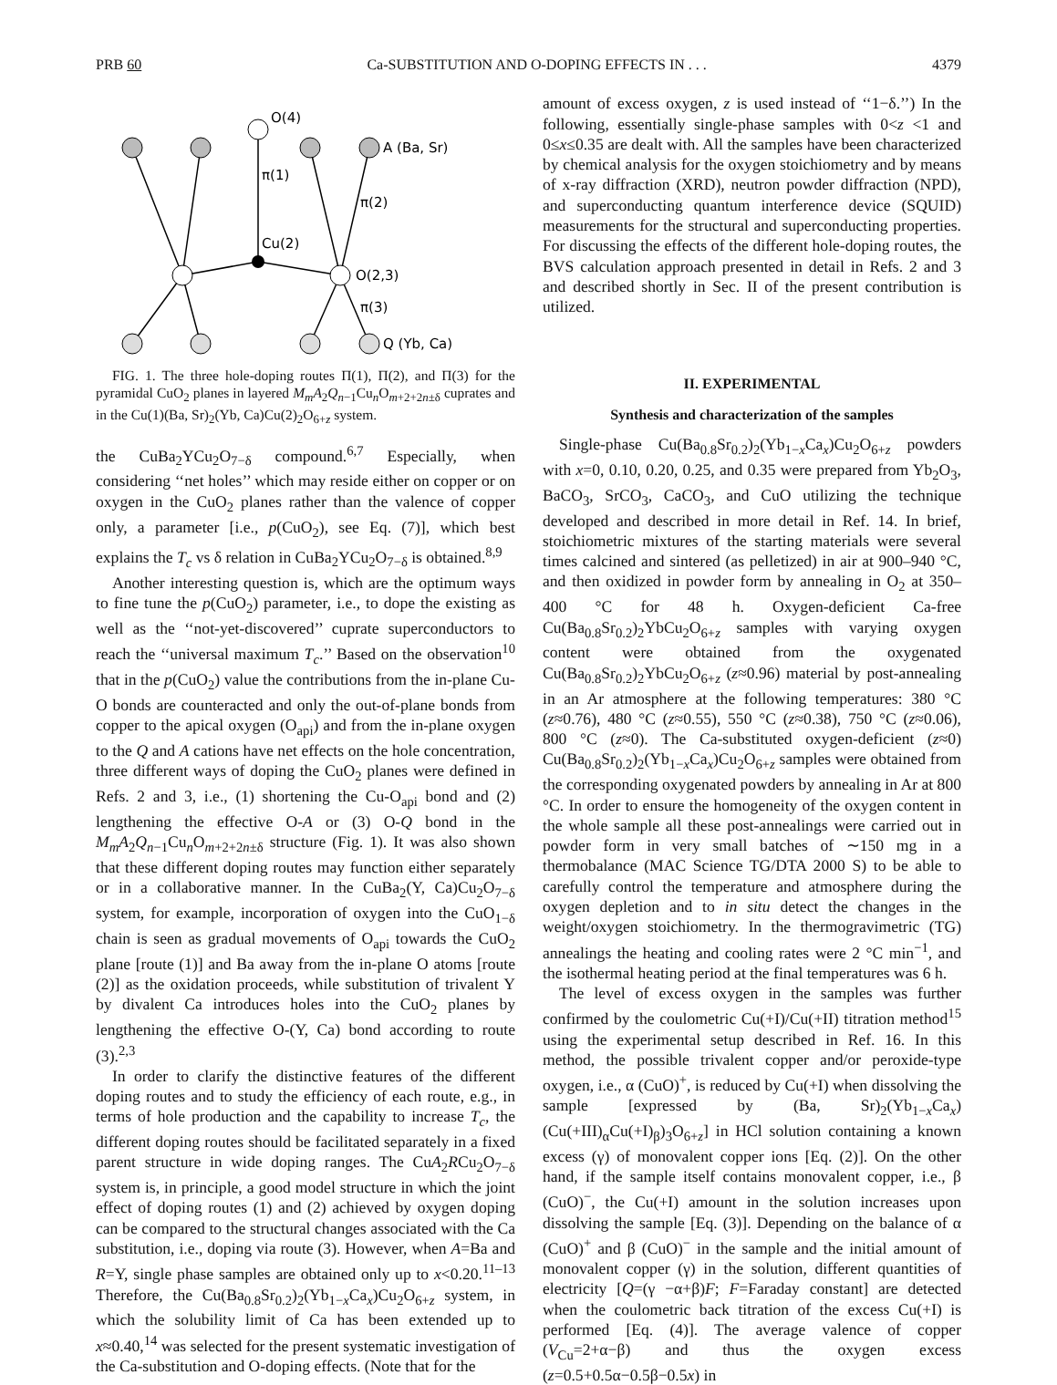PRB 60 Ca-SUBSTITUTION AND O-DOPING EFFECTS IN . . . 4379
O(4)
A (Ba, Sr)
π(1)
π(2)
Cu(2)
O(2,3)
π(3)
Q (Yb, Ca)
FIG. 1. The three hole-doping routes Π(1), Π(2), and Π(3) for the pyramidal CuO<sub>2</sub> planes in layered M<sub>m</sub>A<sub>2</sub>Q<sub>n−1</sub>Cu<sub>n</sub>O<sub>m+2+2n±δ</sub> cuprates and in the Cu(1)(Ba, Sr)<sub>2</sub>(Yb, Ca)Cu(2)<sub>2</sub>O<sub>6+z</sub> system.
the CuBa<sub>2</sub>YCu<sub>2</sub>O<sub>7−δ</sub> compound.<sup>6,7</sup> Especially, when considering ‘‘net holes’’ which may reside either on copper or on oxygen in the CuO<sub>2</sub> planes rather than the valence of copper only, a parameter [i.e., p(CuO<sub>2</sub>), see Eq. (7)], which best explains the T<sub>c</sub> vs δ relation in CuBa<sub>2</sub>YCu<sub>2</sub>O<sub>7−δ</sub> is obtained.<sup>8,9</sup>
Another interesting question is, which are the optimum ways to fine tune the p(CuO<sub>2</sub>) parameter, i.e., to dope the existing as well as the ‘‘not-yet-discovered’’ cuprate superconductors to reach the ‘‘universal maximum T<sub>c</sub>.’’ Based on the observation<sup>10</sup> that in the p(CuO<sub>2</sub>) value the contributions from the in-plane Cu-O bonds are counteracted and only the out-of-plane bonds from copper to the apical oxygen (O<sub>api</sub>) and from the in-plane oxygen to the Q and A cations have net effects on the hole concentration, three different ways of doping the CuO<sub>2</sub> planes were defined in Refs. 2 and 3, i.e., (1) shortening the Cu-O<sub>api</sub> bond and (2) lengthening the effective O-A or (3) O-Q bond in the M<sub>m</sub>A<sub>2</sub>Q<sub>n−1</sub>Cu<sub>n</sub>O<sub>m+2+2n±δ</sub> structure (Fig. 1). It was also shown that these different doping routes may function either separately or in a collaborative manner. In the CuBa<sub>2</sub>(Y, Ca)Cu<sub>2</sub>O<sub>7−δ</sub> system, for example, incorporation of oxygen into the CuO<sub>1−δ</sub> chain is seen as gradual movements of O<sub>api</sub> towards the CuO<sub>2</sub> plane [route (1)] and Ba away from the in-plane O atoms [route (2)] as the oxidation proceeds, while substitution of trivalent Y by divalent Ca introduces holes into the CuO<sub>2</sub> planes by lengthening the effective O-(Y, Ca) bond according to route (3).<sup>2,3</sup>
In order to clarify the distinctive features of the different doping routes and to study the efficiency of each route, e.g., in terms of hole production and the capability to increase T<sub>c</sub>, the different doping routes should be facilitated separately in a fixed parent structure in wide doping ranges. The CuA<sub>2</sub>RCu<sub>2</sub>O<sub>7−δ</sub> system is, in principle, a good model structure in which the joint effect of doping routes (1) and (2) achieved by oxygen doping can be compared to the structural changes associated with the Ca substitution, i.e., doping via route (3). However, when A=Ba and R=Y, single phase samples are obtained only up to x<0.20.<sup>11–13</sup> Therefore, the Cu(Ba<sub>0.8</sub>Sr<sub>0.2</sub>)<sub>2</sub>(Yb<sub>1−x</sub>Ca<sub>x</sub>)Cu<sub>2</sub>O<sub>6+z</sub> system, in which the solubility limit of Ca has been extended up to x≈0.40,<sup>14</sup> was selected for the present systematic investigation of the Ca-substitution and O-doping effects. (Note that for the
amount of excess oxygen, z is used instead of ‘‘1−δ.’’) In the following, essentially single-phase samples with 0<z <1 and 0≤x≤0.35 are dealt with. All the samples have been characterized by chemical analysis for the oxygen stoichiometry and by means of x-ray diffraction (XRD), neutron powder diffraction (NPD), and superconducting quantum interference device (SQUID) measurements for the structural and superconducting properties. For discussing the effects of the different hole-doping routes, the BVS calculation approach presented in detail in Refs. 2 and 3 and described shortly in Sec. II of the present contribution is utilized.
II. EXPERIMENTAL
Synthesis and characterization of the samples
Single-phase Cu(Ba<sub>0.8</sub>Sr<sub>0.2</sub>)<sub>2</sub>(Yb<sub>1−x</sub>Ca<sub>x</sub>)Cu<sub>2</sub>O<sub>6+z</sub> powders with x=0, 0.10, 0.20, 0.25, and 0.35 were prepared from Yb<sub>2</sub>O<sub>3</sub>, BaCO<sub>3</sub>, SrCO<sub>3</sub>, CaCO<sub>3</sub>, and CuO utilizing the technique developed and described in more detail in Ref. 14. In brief, stoichiometric mixtures of the starting materials were several times calcined and sintered (as pelletized) in air at 900–940 °C, and then oxidized in powder form by annealing in O<sub>2</sub> at 350–400 °C for 48 h. Oxygen-deficient Ca-free Cu(Ba<sub>0.8</sub>Sr<sub>0.2</sub>)<sub>2</sub>YbCu<sub>2</sub>O<sub>6+z</sub> samples with varying oxygen content were obtained from the oxygenated Cu(Ba<sub>0.8</sub>Sr<sub>0.2</sub>)<sub>2</sub>YbCu<sub>2</sub>O<sub>6+z</sub> (z≈0.96) material by post-annealing in an Ar atmosphere at the following temperatures: 380 °C (z≈0.76), 480 °C (z≈0.55), 550 °C (z≈0.38), 750 °C (z≈0.06), 800 °C (z≈0). The Ca-substituted oxygen-deficient (z≈0) Cu(Ba<sub>0.8</sub>Sr<sub>0.2</sub>)<sub>2</sub>(Yb<sub>1−x</sub>Ca<sub>x</sub>)Cu<sub>2</sub>O<sub>6+z</sub> samples were obtained from the corresponding oxygenated powders by annealing in Ar at 800 °C. In order to ensure the homogeneity of the oxygen content in the whole sample all these post-annealings were carried out in powder form in very small batches of ∼150 mg in a thermobalance (MAC Science TG/DTA 2000 S) to be able to carefully control the temperature and atmosphere during the oxygen depletion and to in situ detect the changes in the weight/oxygen stoichiometry. In the thermogravimetric (TG) annealings the heating and cooling rates were 2 °C min<sup>−1</sup>, and the isothermal heating period at the final temperatures was 6 h.
The level of excess oxygen in the samples was further confirmed by the coulometric Cu(+I)/Cu(+II) titration method<sup>15</sup> using the experimental setup described in Ref. 16. In this method, the possible trivalent copper and/or peroxide-type oxygen, i.e., α (CuO)<sup>+</sup>, is reduced by Cu(+I) when dissolving the sample [expressed by (Ba, Sr)<sub>2</sub>(Yb<sub>1−x</sub>Ca<sub>x</sub>)(Cu(+III)<sub>α</sub>Cu(+I)<sub>β</sub>)<sub>3</sub>O<sub>6+z</sub>] in HCl solution containing a known excess (γ) of monovalent copper ions [Eq. (2)]. On the other hand, if the sample itself contains monovalent copper, i.e., β (CuO)<sup>−</sup>, the Cu(+I) amount in the solution increases upon dissolving the sample [Eq. (3)]. Depending on the balance of α (CuO)<sup>+</sup> and β (CuO)<sup>−</sup> in the sample and the initial amount of monovalent copper (γ) in the solution, different quantities of electricity [Q=(γ −α+β)F; F=Faraday constant] are detected when the coulometric back titration of the excess Cu(+I) is performed [Eq. (4)]. The average valence of copper (V<sub>Cu</sub>=2+α−β) and thus the oxygen excess (z=0.5+0.5α−0.5β−0.5x) in